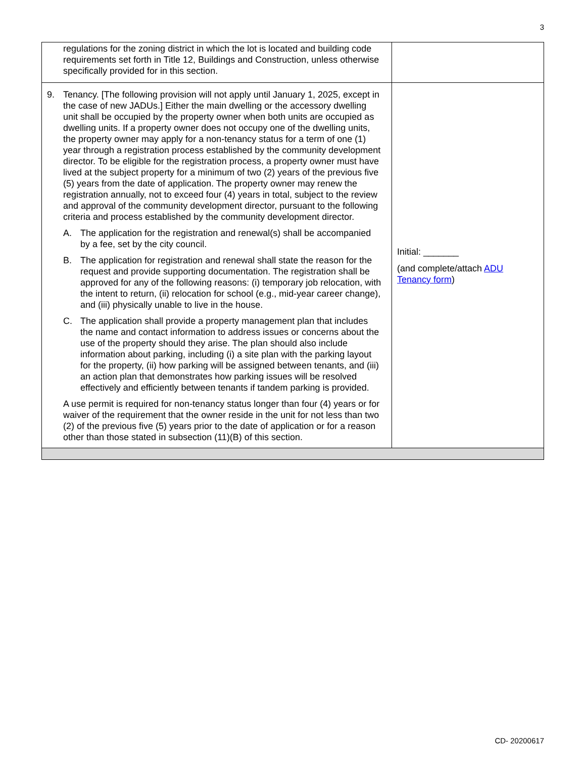3
| regulations for the zoning district in which the lot is located and building code requirements set forth in Title 12, Buildings and Construction, unless otherwise specifically provided for in this section. | |
| 9. Tenancy. [The following provision will not apply until January 1, 2025, except in the case of new JADUs.] Either the main dwelling or the accessory dwelling unit shall be occupied by the property owner when both units are occupied as dwelling units. If a property owner does not occupy one of the dwelling units, the property owner may apply for a non-tenancy status for a term of one (1) year through a registration process established by the community development director. To be eligible for the registration process, a property owner must have lived at the subject property for a minimum of two (2) years of the previous five (5) years from the date of application. The property owner may renew the registration annually, not to exceed four (4) years in total, subject to the review and approval of the community development director, pursuant to the following criteria and process established by the community development director. A. The application for the registration and renewal(s) shall be accompanied by a fee, set by the city council. B. The application for registration and renewal shall state the reason for the request and provide supporting documentation. The registration shall be approved for any of the following reasons: (i) temporary job relocation, with the intent to return, (ii) relocation for school (e.g., mid-year career change), and (iii) physically unable to live in the house. C. The application shall provide a property management plan that includes the name and contact information to address issues or concerns about the use of the property should they arise. The plan should also include information about parking, including (i) a site plan with the parking layout for the property, (ii) how parking will be assigned between tenants, and (iii) an action plan that demonstrates how parking issues will be resolved effectively and efficiently between tenants if tandem parking is provided. A use permit is required for non-tenancy status longer than four (4) years or for waiver of the requirement that the owner reside in the unit for not less than two (2) of the previous five (5) years prior to the date of application or for a reason other than those stated in subsection (11)(B) of this section. | Initial: _______ (and complete/attach ADU Tenancy form ) |
CD- 20200617